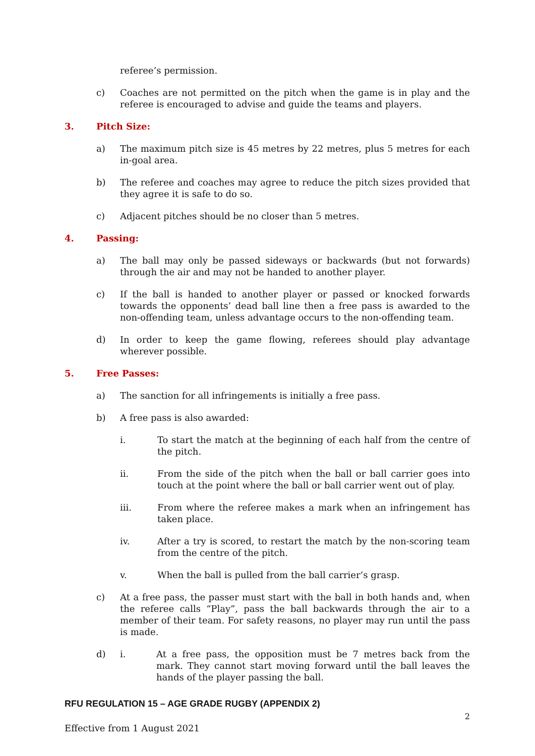referee’s permission.
c) Coaches are not permitted on the pitch when the game is in play and the referee is encouraged to advise and guide the teams and players.
3. Pitch Size:
a) The maximum pitch size is 45 metres by 22 metres, plus 5 metres for each in-goal area.
b) The referee and coaches may agree to reduce the pitch sizes provided that they agree it is safe to do so.
c) Adjacent pitches should be no closer than 5 metres.
4. Passing:
a) The ball may only be passed sideways or backwards (but not forwards) through the air and may not be handed to another player.
c) If the ball is handed to another player or passed or knocked forwards towards the opponents’ dead ball line then a free pass is awarded to the non-offending team, unless advantage occurs to the non-offending team.
d) In order to keep the game flowing, referees should play advantage wherever possible.
5. Free Passes:
a) The sanction for all infringements is initially a free pass.
b) A free pass is also awarded:
i. To start the match at the beginning of each half from the centre of the pitch.
ii. From the side of the pitch when the ball or ball carrier goes into touch at the point where the ball or ball carrier went out of play.
iii. From where the referee makes a mark when an infringement has taken place.
iv. After a try is scored, to restart the match by the non-scoring team from the centre of the pitch.
v. When the ball is pulled from the ball carrier’s grasp.
c) At a free pass, the passer must start with the ball in both hands and, when the referee calls “Play”, pass the ball backwards through the air to a member of their team. For safety reasons, no player may run until the pass is made.
d) i. At a free pass, the opposition must be 7 metres back from the mark. They cannot start moving forward until the ball leaves the hands of the player passing the ball.
RFU REGULATION 15 – AGE GRADE RUGBY (APPENDIX 2)
2
Effective from 1 August 2021